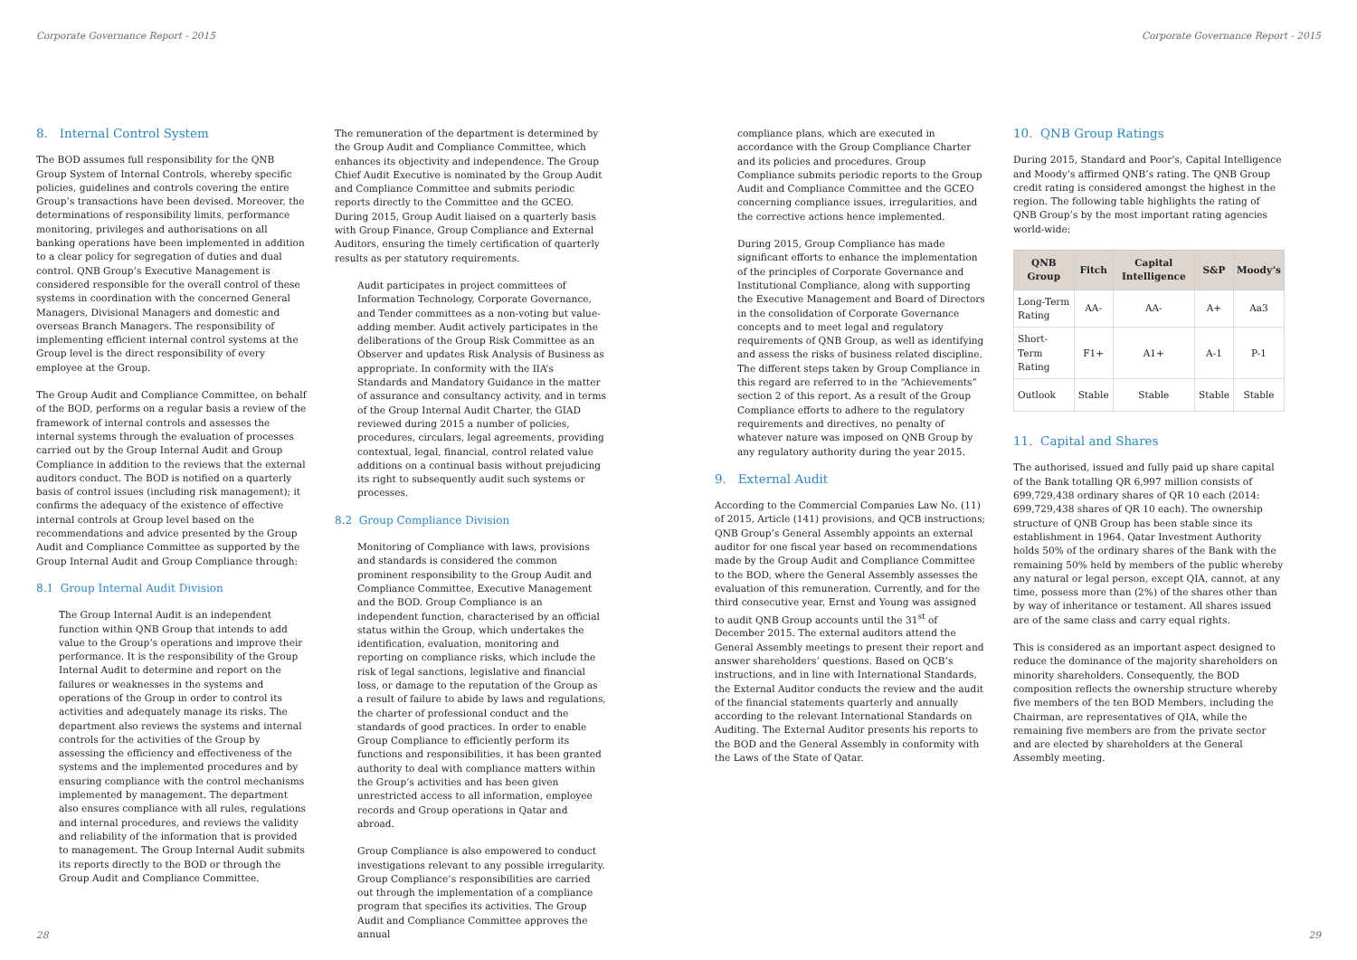Corporate Governance Report - 2015
8. Internal Control System
The BOD assumes full responsibility for the QNB Group System of Internal Controls, whereby specific policies, guidelines and controls covering the entire Group’s transactions have been devised. Moreover, the determinations of responsibility limits, performance monitoring, privileges and authorisations on all banking operations have been implemented in addition to a clear policy for segregation of duties and dual control. QNB Group’s Executive Management is considered responsible for the overall control of these systems in coordination with the concerned General Managers, Divisional Managers and domestic and overseas Branch Managers. The responsibility of implementing efficient internal control systems at the Group level is the direct responsibility of every employee at the Group.
The Group Audit and Compliance Committee, on behalf of the BOD, performs on a regular basis a review of the framework of internal controls and assesses the internal systems through the evaluation of processes carried out by the Group Internal Audit and Group Compliance in addition to the reviews that the external auditors conduct. The BOD is notified on a quarterly basis of control issues (including risk management); it confirms the adequacy of the existence of effective internal controls at Group level based on the recommendations and advice presented by the Group Audit and Compliance Committee as supported by the Group Internal Audit and Group Compliance through:
8.1 Group Internal Audit Division
The Group Internal Audit is an independent function within QNB Group that intends to add value to the Group’s operations and improve their performance. It is the responsibility of the Group Internal Audit to determine and report on the failures or weaknesses in the systems and operations of the Group in order to control its activities and adequately manage its risks. The department also reviews the systems and internal controls for the activities of the Group by assessing the efficiency and effectiveness of the systems and the implemented procedures and by ensuring compliance with the control mechanisms implemented by management. The department also ensures compliance with all rules, regulations and internal procedures, and reviews the validity and reliability of the information that is provided to management. The Group Internal Audit submits its reports directly to the BOD or through the Group Audit and Compliance Committee.
The remuneration of the department is determined by the Group Audit and Compliance Committee, which enhances its objectivity and independence. The Group Chief Audit Executive is nominated by the Group Audit and Compliance Committee and submits periodic reports directly to the Committee and the GCEO. During 2015, Group Audit liaised on a quarterly basis with Group Finance, Group Compliance and External Auditors, ensuring the timely certification of quarterly results as per statutory requirements.
Audit participates in project committees of Information Technology, Corporate Governance, and Tender committees as a non-voting but value-adding member. Audit actively participates in the deliberations of the Group Risk Committee as an Observer and updates Risk Analysis of Business as appropriate. In conformity with the IIA’s Standards and Mandatory Guidance in the matter of assurance and consultancy activity, and in terms of the Group Internal Audit Charter, the GIAD reviewed during 2015 a number of policies, procedures, circulars, legal agreements, providing contextual, legal, financial, control related value additions on a continual basis without prejudicing its right to subsequently audit such systems or processes.
8.2 Group Compliance Division
Monitoring of Compliance with laws, provisions and standards is considered the common prominent responsibility to the Group Audit and Compliance Committee, Executive Management and the BOD. Group Compliance is an independent function, characterised by an official status within the Group, which undertakes the identification, evaluation, monitoring and reporting on compliance risks, which include the risk of legal sanctions, legislative and financial loss, or damage to the reputation of the Group as a result of failure to abide by laws and regulations, the charter of professional conduct and the standards of good practices. In order to enable Group Compliance to efficiently perform its functions and responsibilities, it has been granted authority to deal with compliance matters within the Group’s activities and has been given unrestricted access to all information, employee records and Group operations in Qatar and abroad.
Group Compliance is also empowered to conduct investigations relevant to any possible irregularity. Group Compliance’s responsibilities are carried out through the implementation of a compliance program that specifies its activities. The Group Audit and Compliance Committee approves the annual
28
Corporate Governance Report - 2015
compliance plans, which are executed in accordance with the Group Compliance Charter and its policies and procedures. Group Compliance submits periodic reports to the Group Audit and Compliance Committee and the GCEO concerning compliance issues, irregularities, and the corrective actions hence implemented.
During 2015, Group Compliance has made significant efforts to enhance the implementation of the principles of Corporate Governance and Institutional Compliance, along with supporting the Executive Management and Board of Directors in the consolidation of Corporate Governance concepts and to meet legal and regulatory requirements of QNB Group, as well as identifying and assess the risks of business related discipline. The different steps taken by Group Compliance in this regard are referred to in the “Achievements” section 2 of this report. As a result of the Group Compliance efforts to adhere to the regulatory requirements and directives, no penalty of whatever nature was imposed on QNB Group by any regulatory authority during the year 2015.
9. External Audit
According to the Commercial Companies Law No. (11) of 2015, Article (141) provisions, and QCB instructions; QNB Group’s General Assembly appoints an external auditor for one fiscal year based on recommendations made by the Group Audit and Compliance Committee to the BOD, where the General Assembly assesses the evaluation of this remuneration. Currently, and for the third consecutive year, Ernst and Young was assigned to audit QNB Group accounts until the 31<sup>st</sup> of December 2015. The external auditors attend the General Assembly meetings to present their report and answer shareholders’ questions. Based on QCB’s instructions, and in line with International Standards, the External Auditor conducts the review and the audit of the financial statements quarterly and annually according to the relevant International Standards on Auditing. The External Auditor presents his reports to the BOD and the General Assembly in conformity with the Laws of the State of Qatar.
10. QNB Group Ratings
During 2015, Standard and Poor’s, Capital Intelligence and Moody’s affirmed QNB’s rating. The QNB Group credit rating is considered amongst the highest in the region. The following table highlights the rating of QNB Group’s by the most important rating agencies world-wide:
| QNB Group | Fitch | Capital Intelligence | S&P | Moody’s |
| --- | --- | --- | --- | --- |
| Long-Term Rating | AA- | AA- | A+ | Aa3 |
| Short-Term Rating | F1+ | A1+ | A-1 | P-1 |
| Outlook | Stable | Stable | Stable | Stable |
11. Capital and Shares
The authorised, issued and fully paid up share capital of the Bank totalling QR 6,997 million consists of 699,729,438 ordinary shares of QR 10 each (2014: 699,729,438 shares of QR 10 each). The ownership structure of QNB Group has been stable since its establishment in 1964. Qatar Investment Authority holds 50% of the ordinary shares of the Bank with the remaining 50% held by members of the public whereby any natural or legal person, except QIA, cannot, at any time, possess more than (2%) of the shares other than by way of inheritance or testament. All shares issued are of the same class and carry equal rights.
This is considered as an important aspect designed to reduce the dominance of the majority shareholders on minority shareholders. Consequently, the BOD composition reflects the ownership structure whereby five members of the ten BOD Members, including the Chairman, are representatives of QIA, while the remaining five members are from the private sector and are elected by shareholders at the General Assembly meeting.
29